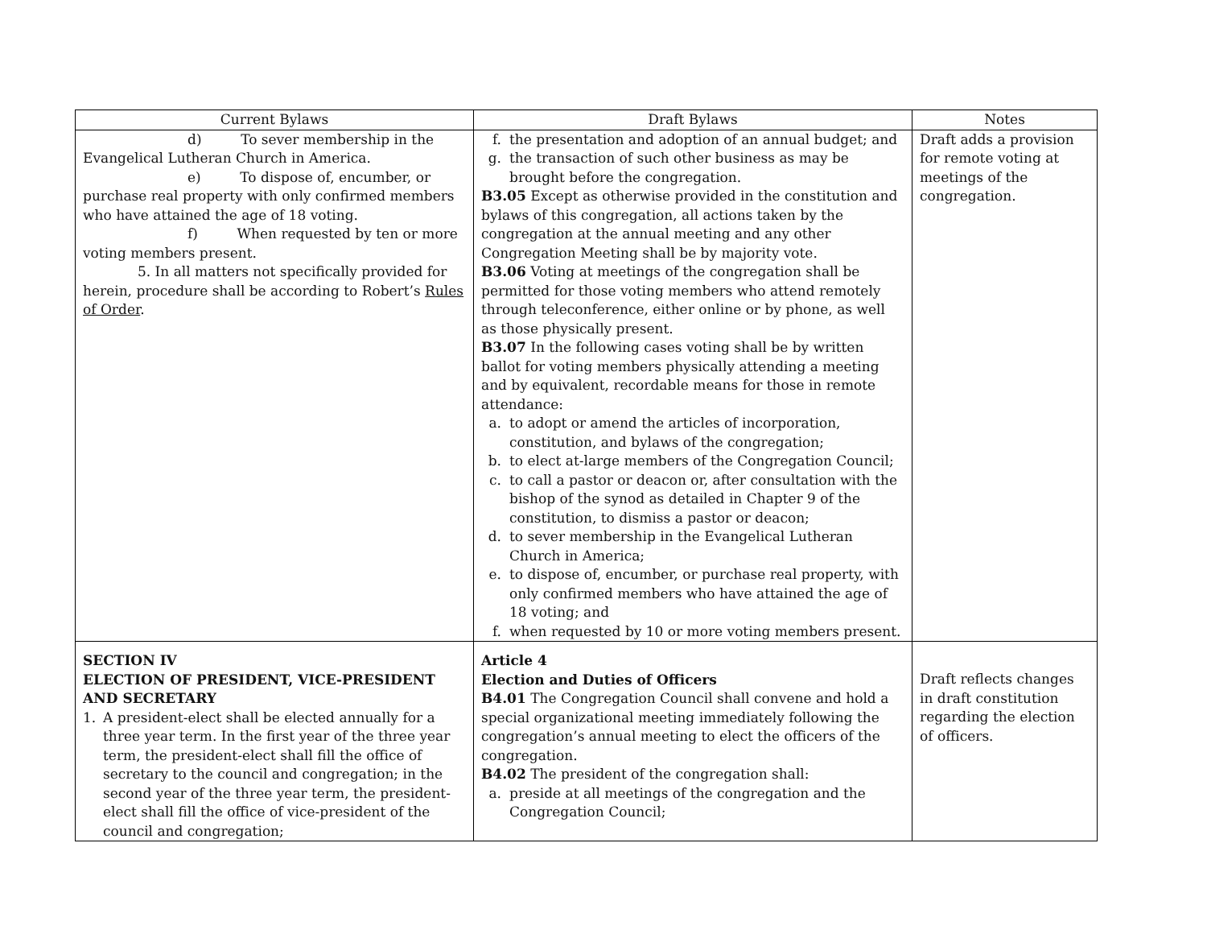| Current Bylaws | Draft Bylaws | Notes |
| --- | --- | --- |
| d) To sever membership in the Evangelical Lutheran Church in America. e) To dispose of, encumber, or purchase real property with only confirmed members who have attained the age of 18 voting. f) When requested by ten or more voting members present. 5. In all matters not specifically provided for herein, procedure shall be according to Robert’s Rules of Order . | f. the presentation and adoption of an annual budget; and g. the transaction of such other business as may be brought before the congregation. B3.05 Except as otherwise provided in the constitution and bylaws of this congregation, all actions taken by the congregation at the annual meeting and any other Congregation Meeting shall be by majority vote. B3.06 Voting at meetings of the congregation shall be permitted for those voting members who attend remotely through teleconference, either online or by phone, as well as those physically present. B3.07 In the following cases voting shall be by written ballot for voting members physically attending a meeting and by equivalent, recordable means for those in remote attendance: a. to adopt or amend the articles of incorporation, constitution, and bylaws of the congregation; b. to elect at-large members of the Congregation Council; c. to call a pastor or deacon or, after consultation with the bishop of the synod as detailed in Chapter 9 of the constitution, to dismiss a pastor or deacon; d. to sever membership in the Evangelical Lutheran Church in America; e. to dispose of, encumber, or purchase real property, with only confirmed members who have attained the age of 18 voting; and f. when requested by 10 or more voting members present. | Draft adds a provision for remote voting at meetings of the congregation. |
| SECTION IV ELECTION OF PRESIDENT, VICE-PRESIDENT AND SECRETARY 1. A president-elect shall be elected annually for a three year term. In the first year of the three year term, the president-elect shall fill the office of secretary to the council and congregation; in the second year of the three year term, the president-elect shall fill the office of vice-president of the council and congregation; | Article 4 Election and Duties of Officers B4.01 The Congregation Council shall convene and hold a special organizational meeting immediately following the congregation’s annual meeting to elect the officers of the congregation. B4.02 The president of the congregation shall: a. preside at all meetings of the congregation and the Congregation Council; | Draft reflects changes in draft constitution regarding the election of officers. |